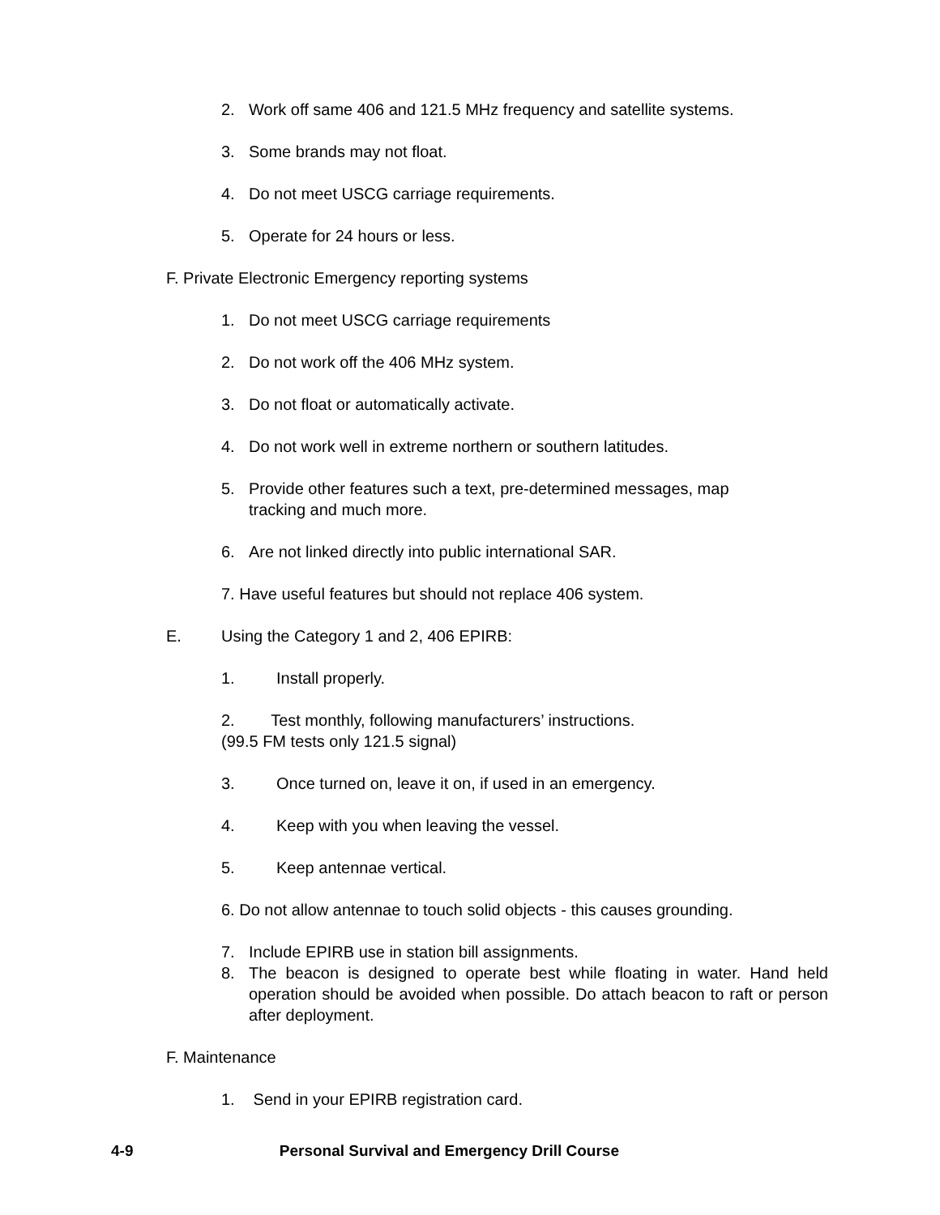2. Work off same 406 and 121.5 MHz frequency and satellite systems.
3. Some brands may not float.
4. Do not meet USCG carriage requirements.
5. Operate for 24 hours or less.
F. Private Electronic Emergency reporting systems
1. Do not meet USCG carriage requirements
2. Do not work off the 406 MHz system.
3. Do not float or automatically activate.
4. Do not work well in extreme northern or southern latitudes.
5. Provide other features such a text, pre-determined messages, map
tracking and much more.
6. Are not linked directly into public international SAR.
7. Have useful features but should not replace 406 system.
E. Using the Category 1 and 2, 406 EPIRB:
1. Install properly.
2. Test monthly, following manufacturers’ instructions.
(99.5 FM tests only 121.5 signal)
3. Once turned on, leave it on, if used in an emergency.
4. Keep with you when leaving the vessel.
5. Keep antennae vertical.
6. Do not allow antennae to touch solid objects - this causes grounding.
7. Include EPIRB use in station bill assignments.
8. The beacon is designed to operate best while floating in water. Hand held operation should be avoided when possible. Do attach beacon to raft or person after deployment.
F. Maintenance
1. Send in your EPIRB registration card.
4-9 Personal Survival and Emergency Drill Course